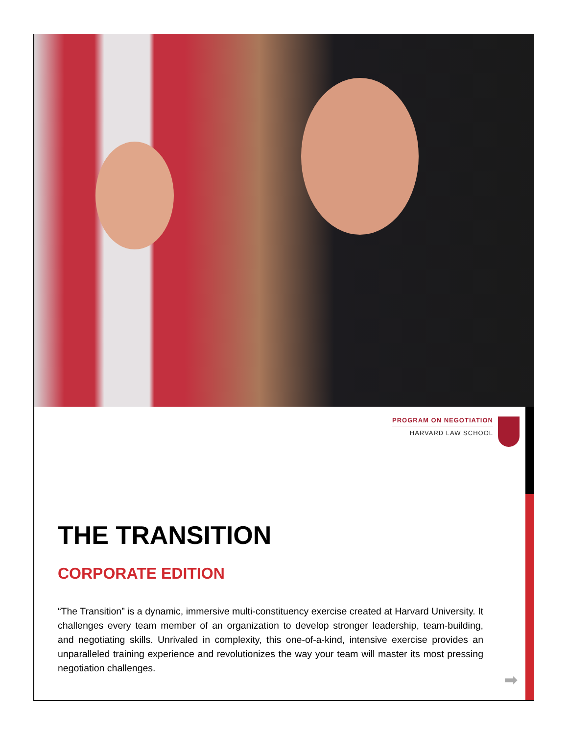PROGRAM ON NEGOTIATION
HARVARD LAW SCHOOL
THE TRANSITION
CORPORATE EDITION
“The Transition” is a dynamic, immersive multi-constituency exercise created at Harvard University. It challenges every team member of an organization to develop stronger leadership, team-building, and negotiating skills. Unrivaled in complexity, this one-of-a-kind, intensive exercise provides an unparalleled training experience and revolutionizes the way your team will master its most pressing negotiation challenges.
➡